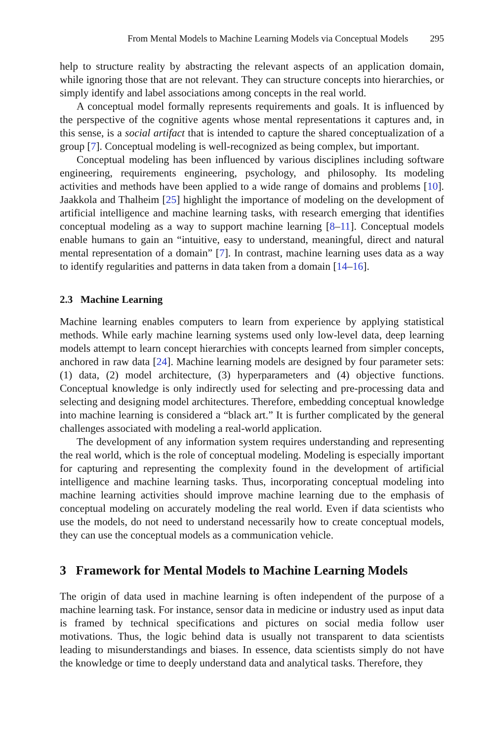From Mental Models to Machine Learning Models via Conceptual Models 295
help to structure reality by abstracting the relevant aspects of an application domain, while ignoring those that are not relevant. They can structure concepts into hierarchies, or simply identify and label associations among concepts in the real world.
A conceptual model formally represents requirements and goals. It is influenced by the perspective of the cognitive agents whose mental representations it captures and, in this sense, is a social artifact that is intended to capture the shared conceptualization of a group [7]. Conceptual modeling is well-recognized as being complex, but important.
Conceptual modeling has been influenced by various disciplines including software engineering, requirements engineering, psychology, and philosophy. Its modeling activities and methods have been applied to a wide range of domains and problems [10]. Jaakkola and Thalheim [25] highlight the importance of modeling on the development of artificial intelligence and machine learning tasks, with research emerging that identifies conceptual modeling as a way to support machine learning [8–11]. Conceptual models enable humans to gain an “intuitive, easy to understand, meaningful, direct and natural mental representation of a domain” [7]. In contrast, machine learning uses data as a way to identify regularities and patterns in data taken from a domain [14–16].
2.3 Machine Learning
Machine learning enables computers to learn from experience by applying statistical methods. While early machine learning systems used only low-level data, deep learning models attempt to learn concept hierarchies with concepts learned from simpler concepts, anchored in raw data [24]. Machine learning models are designed by four parameter sets: (1) data, (2) model architecture, (3) hyperparameters and (4) objective functions. Conceptual knowledge is only indirectly used for selecting and pre-processing data and selecting and designing model architectures. Therefore, embedding conceptual knowledge into machine learning is considered a “black art.” It is further complicated by the general challenges associated with modeling a real-world application.
The development of any information system requires understanding and representing the real world, which is the role of conceptual modeling. Modeling is especially important for capturing and representing the complexity found in the development of artificial intelligence and machine learning tasks. Thus, incorporating conceptual modeling into machine learning activities should improve machine learning due to the emphasis of conceptual modeling on accurately modeling the real world. Even if data scientists who use the models, do not need to understand necessarily how to create conceptual models, they can use the conceptual models as a communication vehicle.
3 Framework for Mental Models to Machine Learning Models
The origin of data used in machine learning is often independent of the purpose of a machine learning task. For instance, sensor data in medicine or industry used as input data is framed by technical specifications and pictures on social media follow user motivations. Thus, the logic behind data is usually not transparent to data scientists leading to misunderstandings and biases. In essence, data scientists simply do not have the knowledge or time to deeply understand data and analytical tasks. Therefore, they